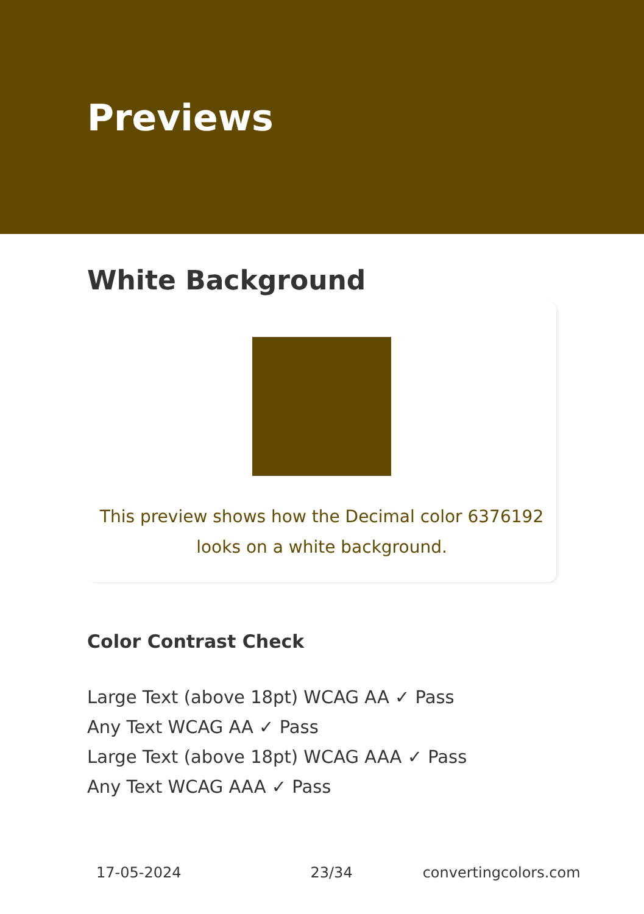Previews
White Background
This preview shows how the Decimal color 6376192
looks on a white background.
Color Contrast Check
Large Text (above 18pt) WCAG AA ✓ Pass
Any Text WCAG AA ✓ Pass
Large Text (above 18pt) WCAG AAA ✓ Pass
Any Text WCAG AAA ✓ Pass
17-05-2024 23/34 convertingcolors.com